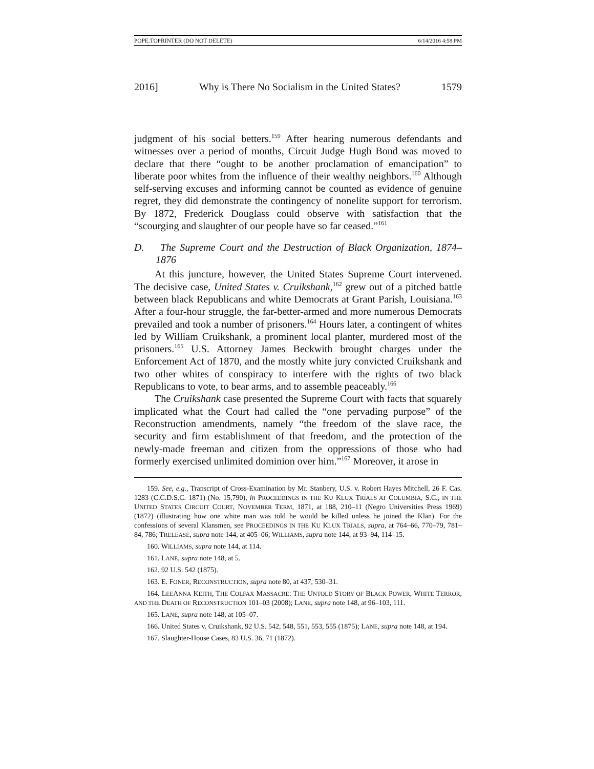POPE.TOPRINTER (DO NOT DELETE) 6/14/2016 4:58 PM
2016] Why is There No Socialism in the United States? 1579
judgment of his social betters.<sup>159</sup> After hearing numerous defendants and witnesses over a period of months, Circuit Judge Hugh Bond was moved to declare that there “ought to be another proclamation of emancipation” to liberate poor whites from the influence of their wealthy neighbors.<sup>160</sup> Although self-serving excuses and informing cannot be counted as evidence of genuine regret, they did demonstrate the contingency of nonelite support for terrorism. By 1872, Frederick Douglass could observe with satisfaction that the “scourging and slaughter of our people have so far ceased.”<sup>161</sup>
D. The Supreme Court and the Destruction of Black Organization, 1874–1876
At this juncture, however, the United States Supreme Court intervened. The decisive case, United States v. Cruikshank,<sup>162</sup> grew out of a pitched battle between black Republicans and white Democrats at Grant Parish, Louisiana.<sup>163</sup> After a four-hour struggle, the far-better-armed and more numerous Democrats prevailed and took a number of prisoners.<sup>164</sup> Hours later, a contingent of whites led by William Cruikshank, a prominent local planter, murdered most of the prisoners.<sup>165</sup> U.S. Attorney James Beckwith brought charges under the Enforcement Act of 1870, and the mostly white jury convicted Cruikshank and two other whites of conspiracy to interfere with the rights of two black Republicans to vote, to bear arms, and to assemble peaceably.<sup>166</sup>
The Cruikshank case presented the Supreme Court with facts that squarely implicated what the Court had called the “one pervading purpose” of the Reconstruction amendments, namely “the freedom of the slave race, the security and firm establishment of that freedom, and the protection of the newly-made freeman and citizen from the oppressions of those who had formerly exercised unlimited dominion over him.”<sup>167</sup> Moreover, it arose in
159. See, e.g., Transcript of Cross-Examination by Mr. Stanbery, U.S. v. Robert Hayes Mitchell, 26 F. Cas. 1283 (C.C.D.S.C. 1871) (No. 15,790), in PROCEEDINGS IN THE KU KLUX TRIALS AT COLUMBIA, S.C., IN THE UNITED STATES CIRCUIT COURT, NOVEMBER TERM, 1871, at 188, 210–11 (Negro Universities Press 1969) (1872) (illustrating how one white man was told he would be killed unless he joined the Klan). For the confessions of several Klansmen, see PROCEEDINGS IN THE KU KLUX TRIALS, supra, at 764–66, 770–79, 781–84, 786; TRELEASE, supra note 144, at 405–06; WILLIAMS, supra note 144, at 93–94, 114–15.
160. WILLIAMS, supra note 144, at 114.
161. LANE, supra note 148, at 5.
162. 92 U.S. 542 (1875).
163. E. FONER, RECONSTRUCTION, supra note 80, at 437, 530–31.
164. LEEANNA KEITH, THE COLFAX MASSACRE: THE UNTOLD STORY OF BLACK POWER, WHITE TERROR, AND THE DEATH OF RECONSTRUCTION 101–03 (2008); LANE, supra note 148, at 96–103, 111.
165. LANE, supra note 148, at 105–07.
166. United States v. Cruikshank, 92 U.S. 542, 548, 551, 553, 555 (1875); LANE, supra note 148, at 194.
167. Slaughter-House Cases, 83 U.S. 36, 71 (1872).